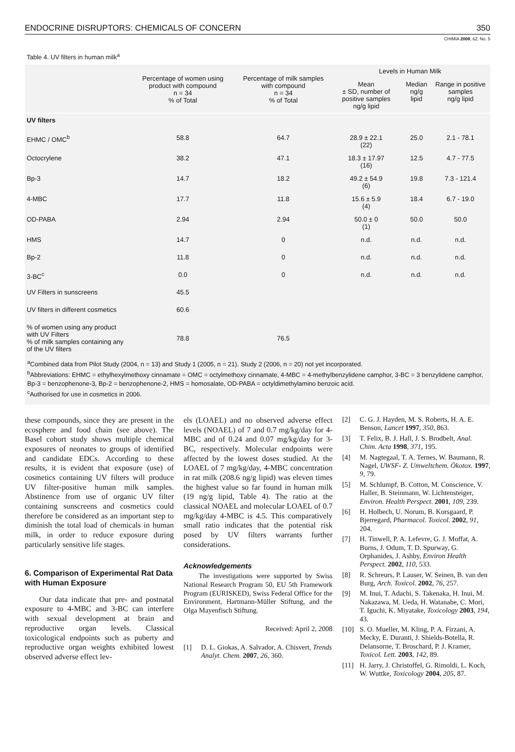ENDOCRINE DISRUPTORS: CHEMICALS OF CONCERN 350
CHIMIA 2008, 62, No. 5
Table 4. UV filters in human milk<sup>a</sup>
| | Percentage of women using product with compound n = 34 % of Total | Percentage of milk samples with compound n = 34 % of Total | Levels in Human Milk | | |
| --- | --- | --- | --- | --- | --- |
| | | | Mean ± SD, number of positive samples ng/g lipid | Median ng/g lipid | Range in positive samples ng/g lipid |
| UV filters | | | | | |
| EHMC / OMC<sup>b</sup> | 58.8 | 64.7 | 28.9 ± 22.1 (22) | 25.0 | 2.1 - 78.1 |
| Octocrylene | 38.2 | 47.1 | 18.3 ± 17.97 (16) | 12.5 | 4.7 - 77.5 |
| Bp-3 | 14.7 | 18.2 | 49.2 ± 54.9 (6) | 19.8 | 7.3 - 121.4 |
| 4-MBC | 17.7 | 11.8 | 15.6 ± 5.9 (4) | 18.4 | 6.7 - 19.0 |
| OD-PABA | 2.94 | 2.94 | 50.0 ± 0 (1) | 50.0 | 50.0 |
| HMS | 14.7 | 0 | n.d. | n.d. | n.d. |
| Bp-2 | 11.8 | 0 | n.d. | n.d. | n.d. |
| 3-BC<sup>c</sup> | 0.0 | 0 | n.d. | n.d. | n.d. |
| UV Filters in sunscreens | 45.5 | | | | |
| UV filters in different cosmetics | 60.6 | | | | |
| % of women using any product with UV Filters % of milk samples containing any of the UV filters | 78.8 | 76.5 | | | |
<sup>a</sup> Combined data from Pilot Study (2004, n = 13) and Study 1 (2005, n = 21). Study 2 (2006, n = 20) not yet incorporated.
<sup>b</sup> Abbreviations: EHMC = ethylhexylmethoxy cinnamate = OMC = octylmethoxy cinnamate, 4-MBC = 4-methylbenzylidene camphor, 3-BC = 3 benzylidene camphor, Bp-3 = benzophenone-3, Bp-2 = benzophenone-2, HMS = homosalate, OD-PABA = octyldimethylamino benzoic acid.
<sup>c</sup> Authorised for use in cosmetics in 2006.
these compounds, since they are present in the ecosphere and food chain (see above). The Basel cohort study shows multiple chemical exposures of neonates to groups of identified and candidate EDCs. According to these results, it is evident that exposure (use) of cosmetics containing UV filters will produce UV filter-positive human milk samples. Abstinence from use of organic UV filter containing sunscreens and cosmetics could therefore be considered as an important step to diminish the total load of chemicals in human milk, in order to reduce exposure during particularly sensitive life stages.
6. Comparison of Experimental Rat Data with Human Exposure
Our data indicate that pre- and postnatal exposure to 4-MBC and 3-BC can interfere with sexual development at brain and reproductive organ levels. Classical toxicological endpoints such as puberty and reproductive organ weights exhibited lowest observed adverse effect lev-
els (LOAEL) and no observed adverse effect levels (NOAEL) of 7 and 0.7 mg/kg/day for 4-MBC and of 0.24 and 0.07 mg/kg/day for 3-BC, respectively. Molecular endpoints were affected by the lowest doses studied. At the LOAEL of 7 mg/kg/day, 4-MBC concentration in rat milk (208.6 ng/g lipid) was eleven times the highest value so far found in human milk (19 ng/g lipid, Table 4). The ratio at the classical NOAEL and molecular LOAEL of 0.7 mg/kg/day 4-MBC is 4.5. This comparatively small ratio indicates that the potential risk posed by UV filters warrants further considerations.
Acknowledgements
The investigations were supported by Swiss National Research Program 50, EU 5th Framework Program (EURISKED), Swiss Federal Office for the Environment, Hartmann-Müller Stiftung, and the Olga Mayenfisch Stiftung.
Received: April 2, 2008
[1] D. L. Giokas, A. Salvador, A. Chisvert, Trends Analyt. Chem. 2007, 26, 360.
[2] C. G. J. Hayden, M. S. Roberts, H. A. E. Benson, Lancet 1997, 350, 863.
[3] T. Felix, B. J. Hall, J. S. Brodbelt, Anal. Chim. Acta 1998, 371, 195.
[4] M. Nagtegaal, T. A. Ternes, W. Baumann, R. Nagel, UWSF- Z. Umweltchem. Ökotox. 1997, 9, 79.
[5] M. Schlumpf, B. Cotton, M. Conscience, V. Haller, B. Steinmann, W. Lichtensteiger, Environ. Health Perspect. 2001, 109, 239.
[6] H. Holbech, U. Norum, B. Korsgaard, P. Bjerregard, Pharmacol. Toxicol. 2002, 91, 204.
[7] H. Tinwell, P. A. Lefevre, G. J. Moffat, A. Burns, J. Odum, T. D. Spurway, G. Orphanides, J. Ashby, Environ Health Perspect. 2002, 110, 533.
[8] R. Schreurs, P. Lauser, W. Seinen, B. van den Burg, Arch. Toxicol. 2002, 76, 257.
[9] M. Inui, T. Adachi, S. Takenaka, H. Inui, M. Nakazawa, M. Ueda, H. Watanabe, C. Mori, T. Iguchi, K. Miyatake, Toxicology 2003, 194, 43.
[10] S. O. Mueller, M. Kling, P. A. Firzani, A. Mecky, E. Duranti, J. Shields-Botella, R. Delansorne, T. Broschard, P. J. Kramer, Toxicol. Lett. 2003, 142, 89.
[11] H. Jarry, J. Christoffel, G. Rimoldi, L. Koch, W. Wuttke, Toxicology 2004, 205, 87.